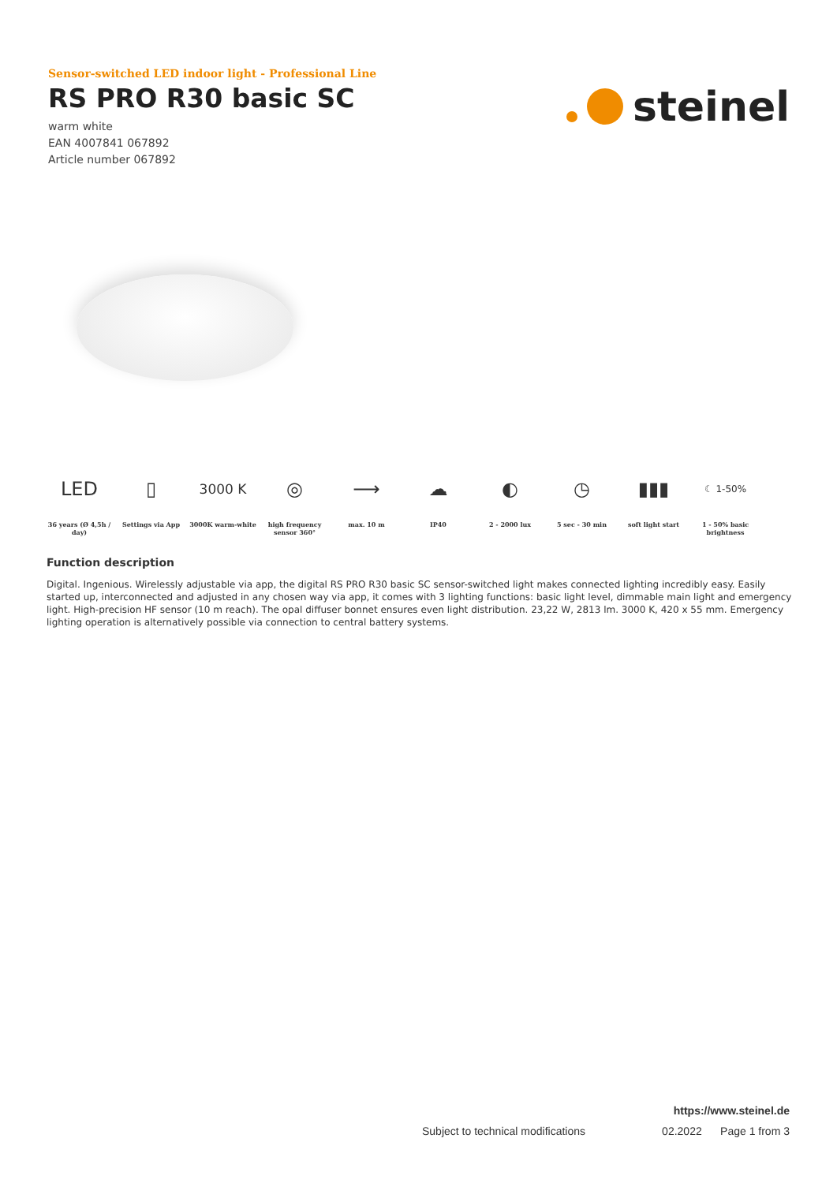Sensor-switched LED indoor light - Professional Line
RS PRO R30 basic SC
warm white
EAN 4007841 067892
Article number 067892
steinel
LED
36 years (Ø 4,5h / day)
▯
Settings via App
3000 K
3000K warm-white
◎
high frequency sensor 360°
⟶
max. 10 m
☁
IP40
◐
2 - 2000 lux
◷
5 sec - 30 min
▮▮▮
soft light start
☾ 1-50%
1 - 50% basic brightness
Function description
Digital. Ingenious. Wirelessly adjustable via app, the digital RS PRO R30 basic SC sensor-switched light makes connected lighting incredibly easy. Easily started up, interconnected and adjusted in any chosen way via app, it comes with 3 lighting functions: basic light level, dimmable main light and emergency light. High-precision HF sensor (10 m reach). The opal diffuser bonnet ensures even light distribution. 23,22 W, 2813 lm. 3000 K, 420 x 55 mm. Emergency lighting operation is alternatively possible via connection to central battery systems.
https://www.steinel.de
Subject to technical modifications 02.2022 Page 1 from 3